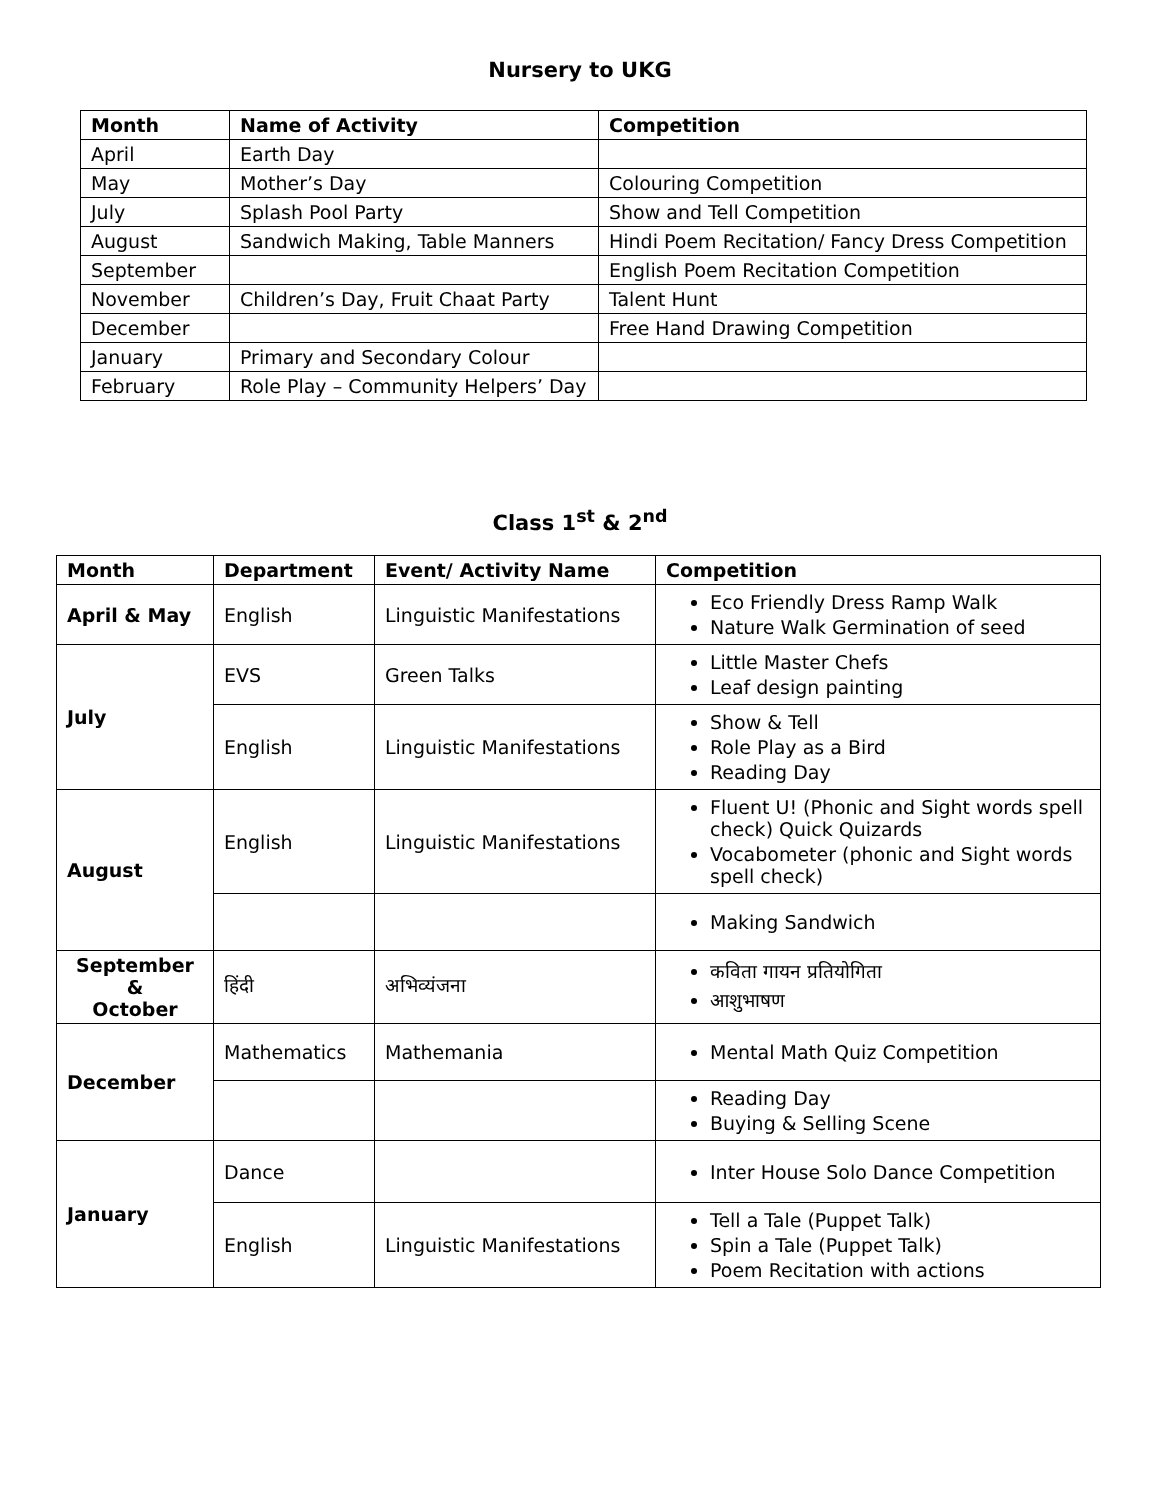Nursery to UKG
| Month | Name of Activity | Competition |
| --- | --- | --- |
| April | Earth Day | |
| May | Mother’s Day | Colouring Competition |
| July | Splash Pool Party | Show and Tell Competition |
| August | Sandwich Making, Table Manners | Hindi Poem Recitation/ Fancy Dress Competition |
| September | | English Poem Recitation Competition |
| November | Children’s Day, Fruit Chaat Party | Talent Hunt |
| December | | Free Hand Drawing Competition |
| January | Primary and Secondary Colour | |
| February | Role Play – Community Helpers’ Day | |
Class 1<sup>st</sup> & 2<sup>nd</sup>
| Month | Department | Event/ Activity Name | Competition |
| --- | --- | --- | --- |
| April & May | English | Linguistic Manifestations | Eco Friendly Dress Ramp Walk Nature Walk Germination of seed |
| July | EVS | Green Talks | Little Master Chefs Leaf design painting |
| | English | Linguistic Manifestations | Show & Tell Role Play as a Bird Reading Day |
| August | English | Linguistic Manifestations | Fluent U! (Phonic and Sight words spell check) Quick Quizards Vocabometer (phonic and Sight words spell check) |
| | | | Making Sandwich |
| September & October | हिंदी | अभिव्यंजना | कविता गायन प्रतियोगिता आशुभाषण |
| December | Mathematics | Mathemania | Mental Math Quiz Competition |
| | | | Reading Day Buying & Selling Scene |
| January | Dance | | Inter House Solo Dance Competition |
| | English | Linguistic Manifestations | Tell a Tale (Puppet Talk) Spin a Tale (Puppet Talk) Poem Recitation with actions |